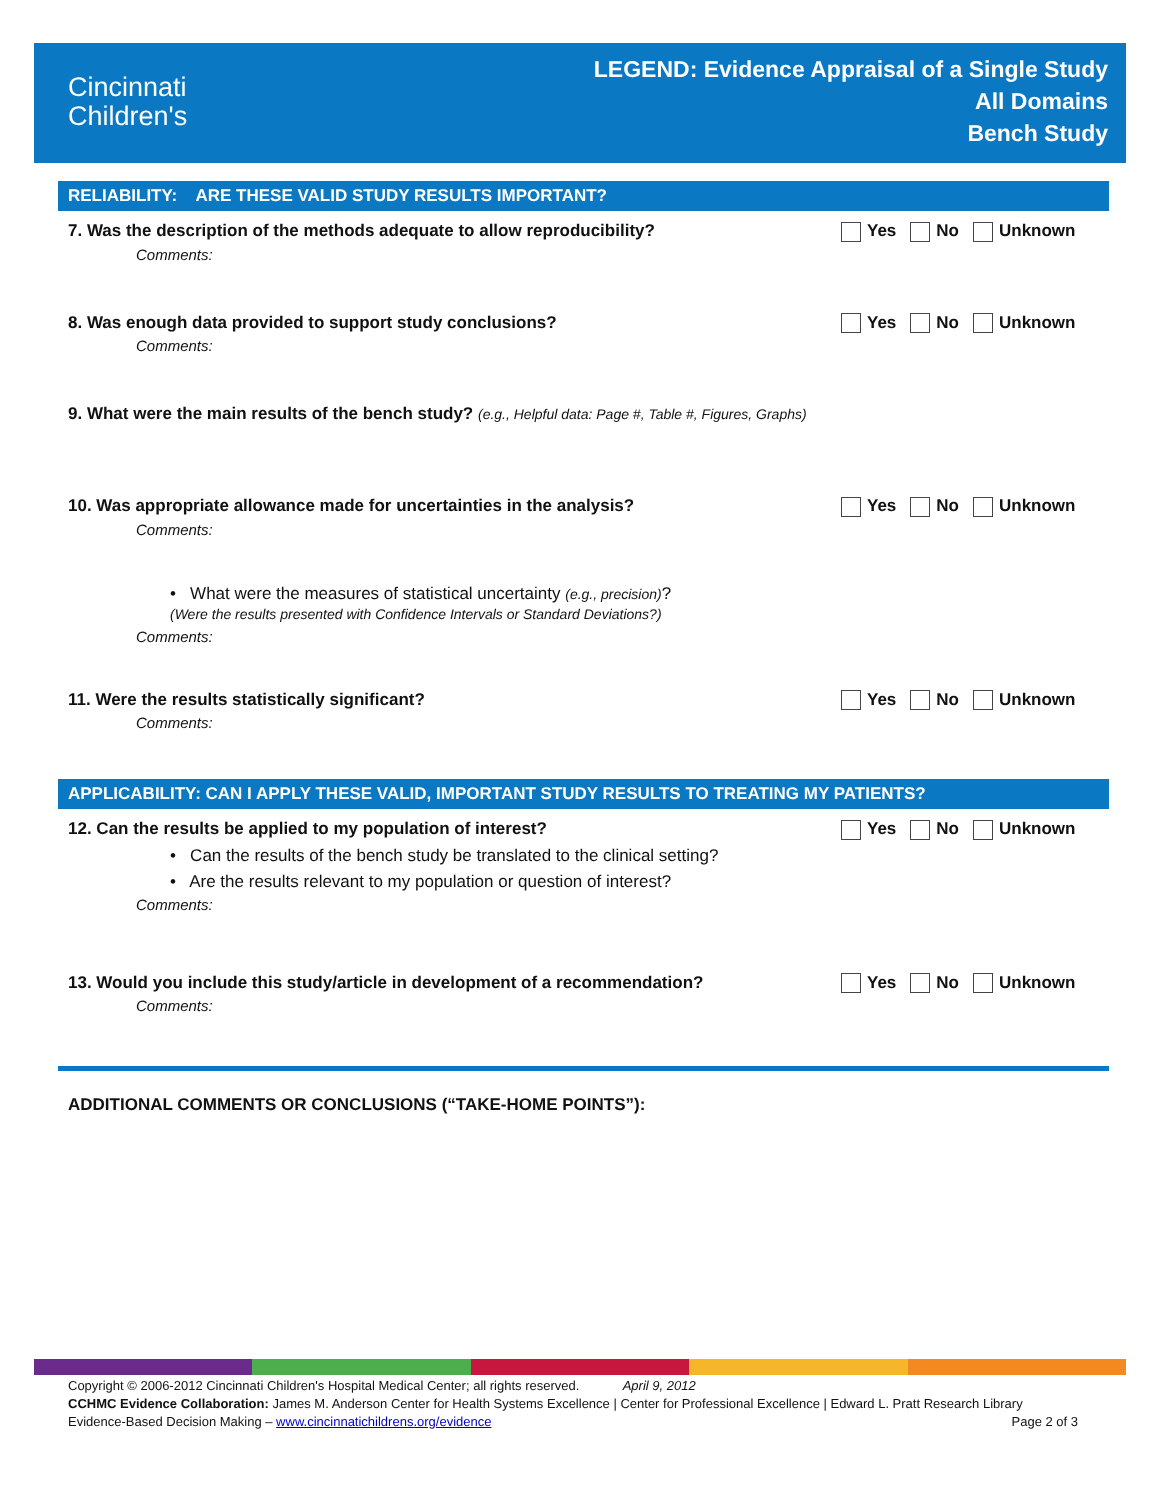Cincinnati
Children's
LEGEND: Evidence Appraisal of a Single Study
All Domains
Bench Study
RELIABILITY: ARE THESE VALID STUDY RESULTS IMPORTANT?
7. Was the description of the methods adequate to allow reproducibility? Yes No Unknown
Comments:
8. Was enough data provided to support study conclusions? Yes No Unknown
Comments:
9. What were the main results of the bench study? (e.g., Helpful data: Page #, Table #, Figures, Graphs)
10. Was appropriate allowance made for uncertainties in the analysis? Yes No Unknown
Comments:
• What were the measures of statistical uncertainty (e.g., precision)?
(Were the results presented with Confidence Intervals or Standard Deviations?)
Comments:
11. Were the results statistically significant? Yes No Unknown
Comments:
APPLICABILITY: CAN I APPLY THESE VALID, IMPORTANT STUDY RESULTS TO TREATING MY PATIENTS?
12. Can the results be applied to my population of interest? Yes No Unknown
• Can the results of the bench study be translated to the clinical setting?
• Are the results relevant to my population or question of interest?
Comments:
13. Would you include this study/article in development of a recommendation? Yes No Unknown
Comments:
ADDITIONAL COMMENTS OR CONCLUSIONS (“TAKE-HOME POINTS”):
Copyright © 2006-2012 Cincinnati Children's Hospital Medical Center; all rights reserved. April 9, 2012
CCHMC Evidence Collaboration: James M. Anderson Center for Health Systems Excellence | Center for Professional Excellence | Edward L. Pratt Research Library
Evidence-Based Decision Making – www.cincinnatichildrens.org/evidence Page 2 of 3